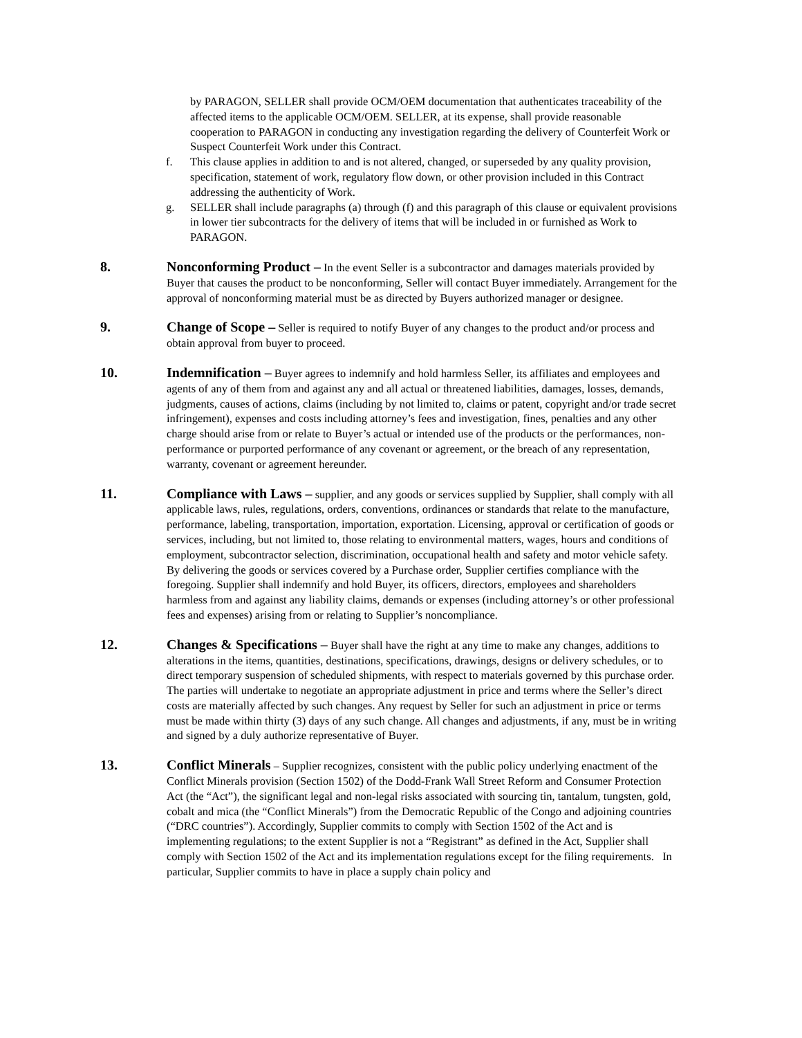by PARAGON, SELLER shall provide OCM/OEM documentation that authenticates traceability of the affected items to the applicable OCM/OEM. SELLER, at its expense, shall provide reasonable cooperation to PARAGON in conducting any investigation regarding the delivery of Counterfeit Work or Suspect Counterfeit Work under this Contract.
f. This clause applies in addition to and is not altered, changed, or superseded by any quality provision, specification, statement of work, regulatory flow down, or other provision included in this Contract addressing the authenticity of Work.
g. SELLER shall include paragraphs (a) through (f) and this paragraph of this clause or equivalent provisions in lower tier subcontracts for the delivery of items that will be included in or furnished as Work to PARAGON.
8. Nonconforming Product – In the event Seller is a subcontractor and damages materials provided by Buyer that causes the product to be nonconforming, Seller will contact Buyer immediately. Arrangement for the approval of nonconforming material must be as directed by Buyers authorized manager or designee.
9. Change of Scope – Seller is required to notify Buyer of any changes to the product and/or process and obtain approval from buyer to proceed.
10. Indemnification – Buyer agrees to indemnify and hold harmless Seller, its affiliates and employees and agents of any of them from and against any and all actual or threatened liabilities, damages, losses, demands, judgments, causes of actions, claims (including by not limited to, claims or patent, copyright and/or trade secret infringement), expenses and costs including attorney’s fees and investigation, fines, penalties and any other charge should arise from or relate to Buyer’s actual or intended use of the products or the performances, non-performance or purported performance of any covenant or agreement, or the breach of any representation, warranty, covenant or agreement hereunder.
11. Compliance with Laws – supplier, and any goods or services supplied by Supplier, shall comply with all applicable laws, rules, regulations, orders, conventions, ordinances or standards that relate to the manufacture, performance, labeling, transportation, importation, exportation. Licensing, approval or certification of goods or services, including, but not limited to, those relating to environmental matters, wages, hours and conditions of employment, subcontractor selection, discrimination, occupational health and safety and motor vehicle safety. By delivering the goods or services covered by a Purchase order, Supplier certifies compliance with the foregoing. Supplier shall indemnify and hold Buyer, its officers, directors, employees and shareholders harmless from and against any liability claims, demands or expenses (including attorney’s or other professional fees and expenses) arising from or relating to Supplier’s noncompliance.
12. Changes & Specifications – Buyer shall have the right at any time to make any changes, additions to alterations in the items, quantities, destinations, specifications, drawings, designs or delivery schedules, or to direct temporary suspension of scheduled shipments, with respect to materials governed by this purchase order. The parties will undertake to negotiate an appropriate adjustment in price and terms where the Seller’s direct costs are materially affected by such changes. Any request by Seller for such an adjustment in price or terms must be made within thirty (3) days of any such change. All changes and adjustments, if any, must be in writing and signed by a duly authorize representative of Buyer.
13. Conflict Minerals – Supplier recognizes, consistent with the public policy underlying enactment of the Conflict Minerals provision (Section 1502) of the Dodd-Frank Wall Street Reform and Consumer Protection Act (the “Act”), the significant legal and non-legal risks associated with sourcing tin, tantalum, tungsten, gold, cobalt and mica (the “Conflict Minerals”) from the Democratic Republic of the Congo and adjoining countries (“DRC countries”). Accordingly, Supplier commits to comply with Section 1502 of the Act and is implementing regulations; to the extent Supplier is not a “Registrant” as defined in the Act, Supplier shall comply with Section 1502 of the Act and its implementation regulations except for the filing requirements. In particular, Supplier commits to have in place a supply chain policy and